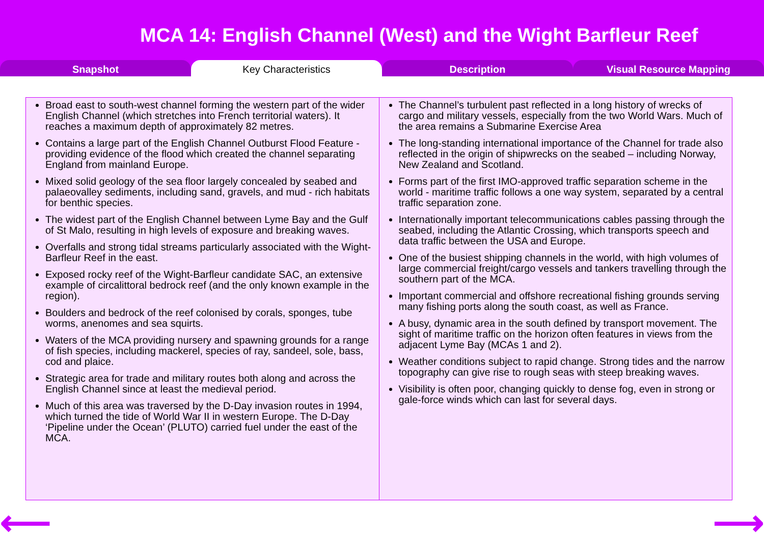MCA 14: English Channel (West) and the Wight Barfleur Reef
Snapshot Key Characteristics Description Visual Resource Mapping
| Broad east to south-west channel forming the western part of the wider English Channel (which stretches into French territorial waters). It reaches a maximum depth of approximately 82 metres. Contains a large part of the English Channel Outburst Flood Feature -providing evidence of the flood which created the channel separating England from mainland Europe. Mixed solid geology of the sea floor largely concealed by seabed and palaeovalley sediments, including sand, gravels, and mud - rich habitats for benthic species. The widest part of the English Channel between Lyme Bay and the Gulf of St Malo, resulting in high levels of exposure and breaking waves. Overfalls and strong tidal streams particularly associated with the Wight-Barfleur Reef in the east. Exposed rocky reef of the Wight-Barfleur candidate SAC, an extensive example of circalittoral bedrock reef (and the only known example in the region). Boulders and bedrock of the reef colonised by corals, sponges, tube worms, anenomes and sea squirts. Waters of the MCA providing nursery and spawning grounds for a range of fish species, including mackerel, species of ray, sandeel, sole, bass, cod and plaice. Strategic area for trade and military routes both along and across the English Channel since at least the medieval period. Much of this area was traversed by the D-Day invasion routes in 1994, which turned the tide of World War II in western Europe. The D-Day ‘Pipeline under the Ocean’ (PLUTO) carried fuel under the east of the MCA. | The Channel’s turbulent past reflected in a long history of wrecks of cargo and military vessels, especially from the two World Wars. Much of the area remains a Submarine Exercise Area The long-standing international importance of the Channel for trade also reflected in the origin of shipwrecks on the seabed – including Norway, New Zealand and Scotland. Forms part of the first IMO-approved traffic separation scheme in the world - maritime traffic follows a one way system, separated by a central traffic separation zone. Internationally important telecommunications cables passing through the seabed, including the Atlantic Crossing, which transports speech and data traffic between the USA and Europe. One of the busiest shipping channels in the world, with high volumes of large commercial freight/cargo vessels and tankers travelling through the southern part of the MCA. Important commercial and offshore recreational fishing grounds serving many fishing ports along the south coast, as well as France. A busy, dynamic area in the south defined by transport movement. The sight of maritime traffic on the horizon often features in views from the adjacent Lyme Bay (MCAs 1 and 2). Weather conditions subject to rapid change. Strong tides and the narrow topography can give rise to rough seas with steep breaking waves. Visibility is often poor, changing quickly to dense fog, even in strong or gale-force winds which can last for several days. |
⟵ ⟶